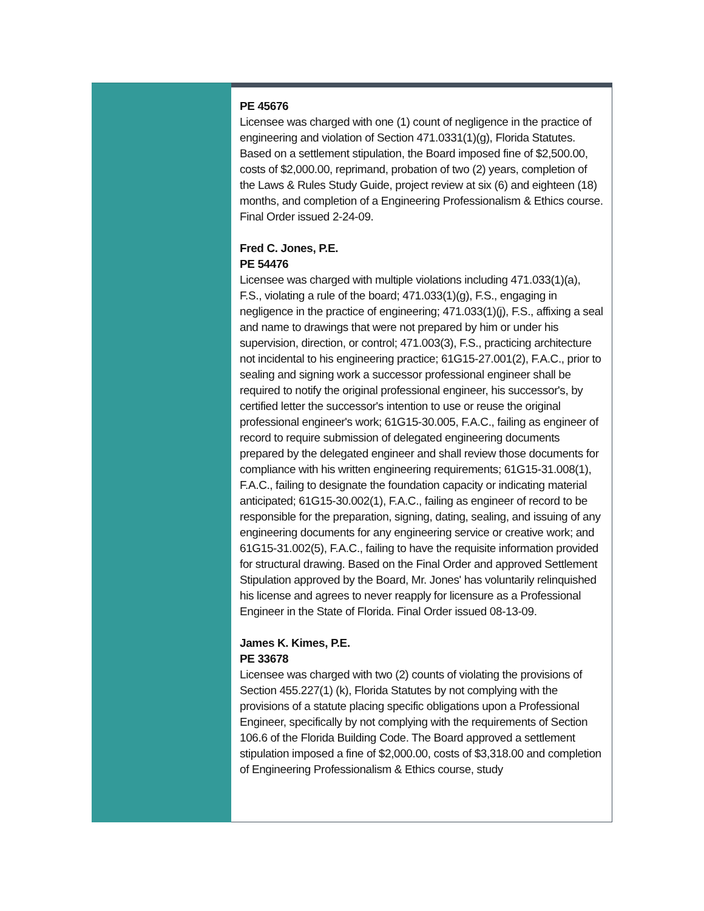PE 45676
Licensee was charged with one (1) count of negligence in the practice of engineering and violation of Section 471.0331(1)(g), Florida Statutes. Based on a settlement stipulation, the Board imposed fine of $2,500.00, costs of $2,000.00, reprimand, probation of two (2) years, completion of the Laws & Rules Study Guide, project review at six (6) and eighteen (18) months, and completion of a Engineering Professionalism & Ethics course. Final Order issued 2-24-09.
Fred C. Jones, P.E.
PE 54476
Licensee was charged with multiple violations including 471.033(1)(a), F.S., violating a rule of the board; 471.033(1)(g), F.S., engaging in negligence in the practice of engineering; 471.033(1)(j), F.S., affixing a seal and name to drawings that were not prepared by him or under his supervision, direction, or control; 471.003(3), F.S., practicing architecture not incidental to his engineering practice; 61G15-27.001(2), F.A.C., prior to sealing and signing work a successor professional engineer shall be required to notify the original professional engineer, his successor's, by certified letter the successor's intention to use or reuse the original professional engineer's work; 61G15-30.005, F.A.C., failing as engineer of record to require submission of delegated engineering documents prepared by the delegated engineer and shall review those documents for compliance with his written engineering requirements; 61G15-31.008(1), F.A.C., failing to designate the foundation capacity or indicating material anticipated; 61G15-30.002(1), F.A.C., failing as engineer of record to be responsible for the preparation, signing, dating, sealing, and issuing of any engineering documents for any engineering service or creative work; and 61G15-31.002(5), F.A.C., failing to have the requisite information provided for structural drawing. Based on the Final Order and approved Settlement Stipulation approved by the Board, Mr. Jones' has voluntarily relinquished his license and agrees to never reapply for licensure as a Professional Engineer in the State of Florida. Final Order issued 08-13-09.
James K. Kimes, P.E.
PE 33678
Licensee was charged with two (2) counts of violating the provisions of Section 455.227(1) (k), Florida Statutes by not complying with the provisions of a statute placing specific obligations upon a Professional Engineer, specifically by not complying with the requirements of Section 106.6 of the Florida Building Code. The Board approved a settlement stipulation imposed a fine of $2,000.00, costs of $3,318.00 and completion of Engineering Professionalism & Ethics course, study